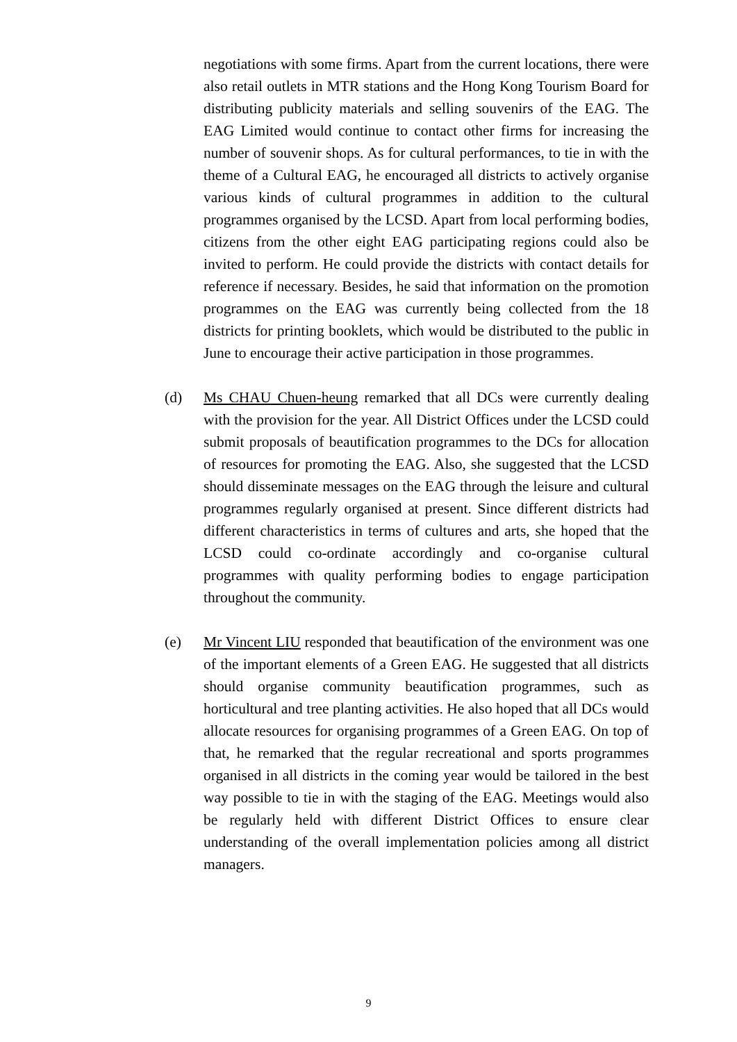negotiations with some firms. Apart from the current locations, there were also retail outlets in MTR stations and the Hong Kong Tourism Board for distributing publicity materials and selling souvenirs of the EAG. The EAG Limited would continue to contact other firms for increasing the number of souvenir shops. As for cultural performances, to tie in with the theme of a Cultural EAG, he encouraged all districts to actively organise various kinds of cultural programmes in addition to the cultural programmes organised by the LCSD. Apart from local performing bodies, citizens from the other eight EAG participating regions could also be invited to perform. He could provide the districts with contact details for reference if necessary. Besides, he said that information on the promotion programmes on the EAG was currently being collected from the 18 districts for printing booklets, which would be distributed to the public in June to encourage their active participation in those programmes.
(d) Ms CHAU Chuen-heung remarked that all DCs were currently dealing with the provision for the year. All District Offices under the LCSD could submit proposals of beautification programmes to the DCs for allocation of resources for promoting the EAG. Also, she suggested that the LCSD should disseminate messages on the EAG through the leisure and cultural programmes regularly organised at present. Since different districts had different characteristics in terms of cultures and arts, she hoped that the LCSD could co-ordinate accordingly and co-organise cultural programmes with quality performing bodies to engage participation throughout the community.
(e) Mr Vincent LIU responded that beautification of the environment was one of the important elements of a Green EAG. He suggested that all districts should organise community beautification programmes, such as horticultural and tree planting activities. He also hoped that all DCs would allocate resources for organising programmes of a Green EAG. On top of that, he remarked that the regular recreational and sports programmes organised in all districts in the coming year would be tailored in the best way possible to tie in with the staging of the EAG. Meetings would also be regularly held with different District Offices to ensure clear understanding of the overall implementation policies among all district managers.
9